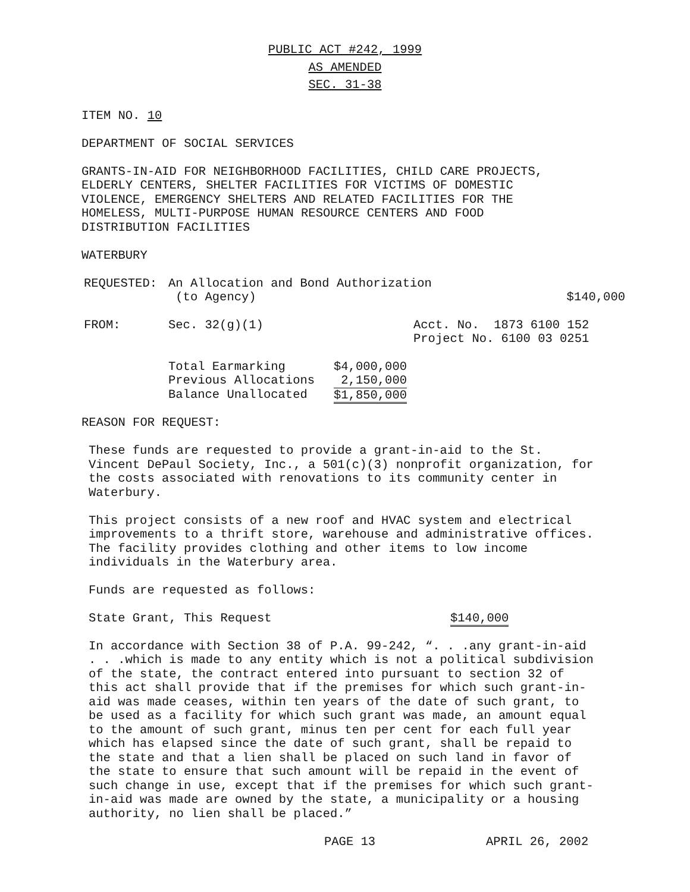PUBLIC ACT #242, 1999
AS AMENDED
SEC. 31-38
ITEM NO. 10
DEPARTMENT OF SOCIAL SERVICES
GRANTS-IN-AID FOR NEIGHBORHOOD FACILITIES, CHILD CARE PROJECTS,
ELDERLY CENTERS, SHELTER FACILITIES FOR VICTIMS OF DOMESTIC
VIOLENCE, EMERGENCY SHELTERS AND RELATED FACILITIES FOR THE
HOMELESS, MULTI-PURPOSE HUMAN RESOURCE CENTERS AND FOOD
DISTRIBUTION FACILITIES
WATERBURY
| REQUESTED: | An Allocation and Bond Authorization (to Agency) | $140,000 |
| FROM: | Sec. 32(g)(1) | Acct. No. 1873 6100 152 Project No. 6100 03 0251 |
| Total Earmarking | $4,000,000 |
| Previous Allocations | 2,150,000 |
| Balance Unallocated | $1,850,000 |
REASON FOR REQUEST:
These funds are requested to provide a grant-in-aid to the St.
Vincent DePaul Society, Inc., a 501(c)(3) nonprofit organization, for
the costs associated with renovations to its community center in
Waterbury.
This project consists of a new roof and HVAC system and electrical
improvements to a thrift store, warehouse and administrative offices.
The facility provides clothing and other items to low income
individuals in the Waterbury area.
Funds are requested as follows:
| State Grant, This Request | $140,000 |
In accordance with Section 38 of P.A. 99-242, “. . .any grant-in-aid
. . .which is made to any entity which is not a political subdivision
of the state, the contract entered into pursuant to section 32 of
this act shall provide that if the premises for which such grant-in-
aid was made ceases, within ten years of the date of such grant, to
be used as a facility for which such grant was made, an amount equal
to the amount of such grant, minus ten per cent for each full year
which has elapsed since the date of such grant, shall be repaid to
the state and that a lien shall be placed on such land in favor of
the state to ensure that such amount will be repaid in the event of
such change in use, except that if the premises for which such grant-
in-aid was made are owned by the state, a municipality or a housing
authority, no lien shall be placed.”
| PAGE 13 | APRIL 26, 2002 |